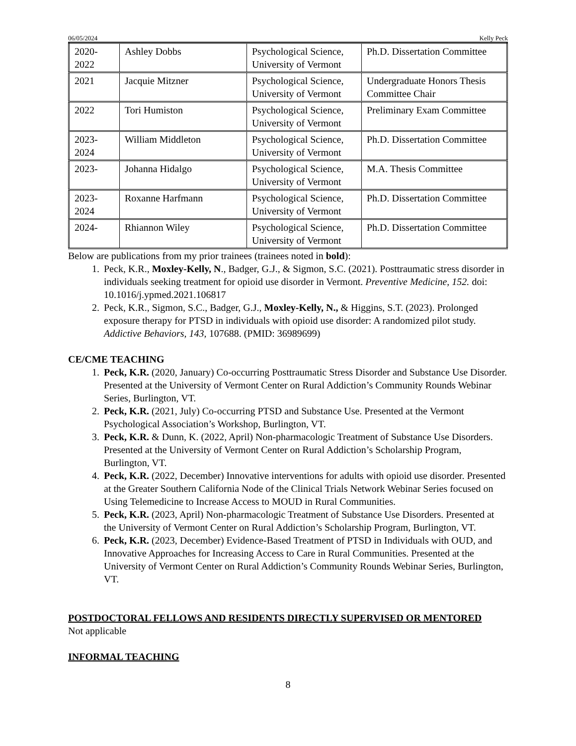06/05/2024 Kelly Peck
| 2020- 2022 | Ashley Dobbs | Psychological Science, University of Vermont | Ph.D. Dissertation Committee |
| 2021 | Jacquie Mitzner | Psychological Science, University of Vermont | Undergraduate Honors Thesis Committee Chair |
| 2022 | Tori Humiston | Psychological Science, University of Vermont | Preliminary Exam Committee |
| 2023- 2024 | William Middleton | Psychological Science, University of Vermont | Ph.D. Dissertation Committee |
| 2023- | Johanna Hidalgo | Psychological Science, University of Vermont | M.A. Thesis Committee |
| 2023- 2024 | Roxanne Harfmann | Psychological Science, University of Vermont | Ph.D. Dissertation Committee |
| 2024- | Rhiannon Wiley | Psychological Science, University of Vermont | Ph.D. Dissertation Committee |
Below are publications from my prior trainees (trainees noted in bold):
1. Peck, K.R., Moxley-Kelly, N., Badger, G.J., & Sigmon, S.C. (2021). Posttraumatic stress disorder in individuals seeking treatment for opioid use disorder in Vermont. Preventive Medicine, 152. doi: 10.1016/j.ypmed.2021.106817
2. Peck, K.R., Sigmon, S.C., Badger, G.J., Moxley-Kelly, N., & Higgins, S.T. (2023). Prolonged exposure therapy for PTSD in individuals with opioid use disorder: A randomized pilot study. Addictive Behaviors, 143, 107688. (PMID: 36989699)
CE/CME TEACHING
1. Peck, K.R. (2020, January) Co-occurring Posttraumatic Stress Disorder and Substance Use Disorder. Presented at the University of Vermont Center on Rural Addiction’s Community Rounds Webinar Series, Burlington, VT.
2. Peck, K.R. (2021, July) Co-occurring PTSD and Substance Use. Presented at the Vermont Psychological Association’s Workshop, Burlington, VT.
3. Peck, K.R. & Dunn, K. (2022, April) Non-pharmacologic Treatment of Substance Use Disorders. Presented at the University of Vermont Center on Rural Addiction’s Scholarship Program, Burlington, VT.
4. Peck, K.R. (2022, December) Innovative interventions for adults with opioid use disorder. Presented at the Greater Southern California Node of the Clinical Trials Network Webinar Series focused on Using Telemedicine to Increase Access to MOUD in Rural Communities.
5. Peck, K.R. (2023, April) Non-pharmacologic Treatment of Substance Use Disorders. Presented at the University of Vermont Center on Rural Addiction’s Scholarship Program, Burlington, VT.
6. Peck, K.R. (2023, December) Evidence-Based Treatment of PTSD in Individuals with OUD, and Innovative Approaches for Increasing Access to Care in Rural Communities. Presented at the University of Vermont Center on Rural Addiction’s Community Rounds Webinar Series, Burlington, VT.
POSTDOCTORAL FELLOWS AND RESIDENTS DIRECTLY SUPERVISED OR MENTORED
Not applicable
INFORMAL TEACHING
8